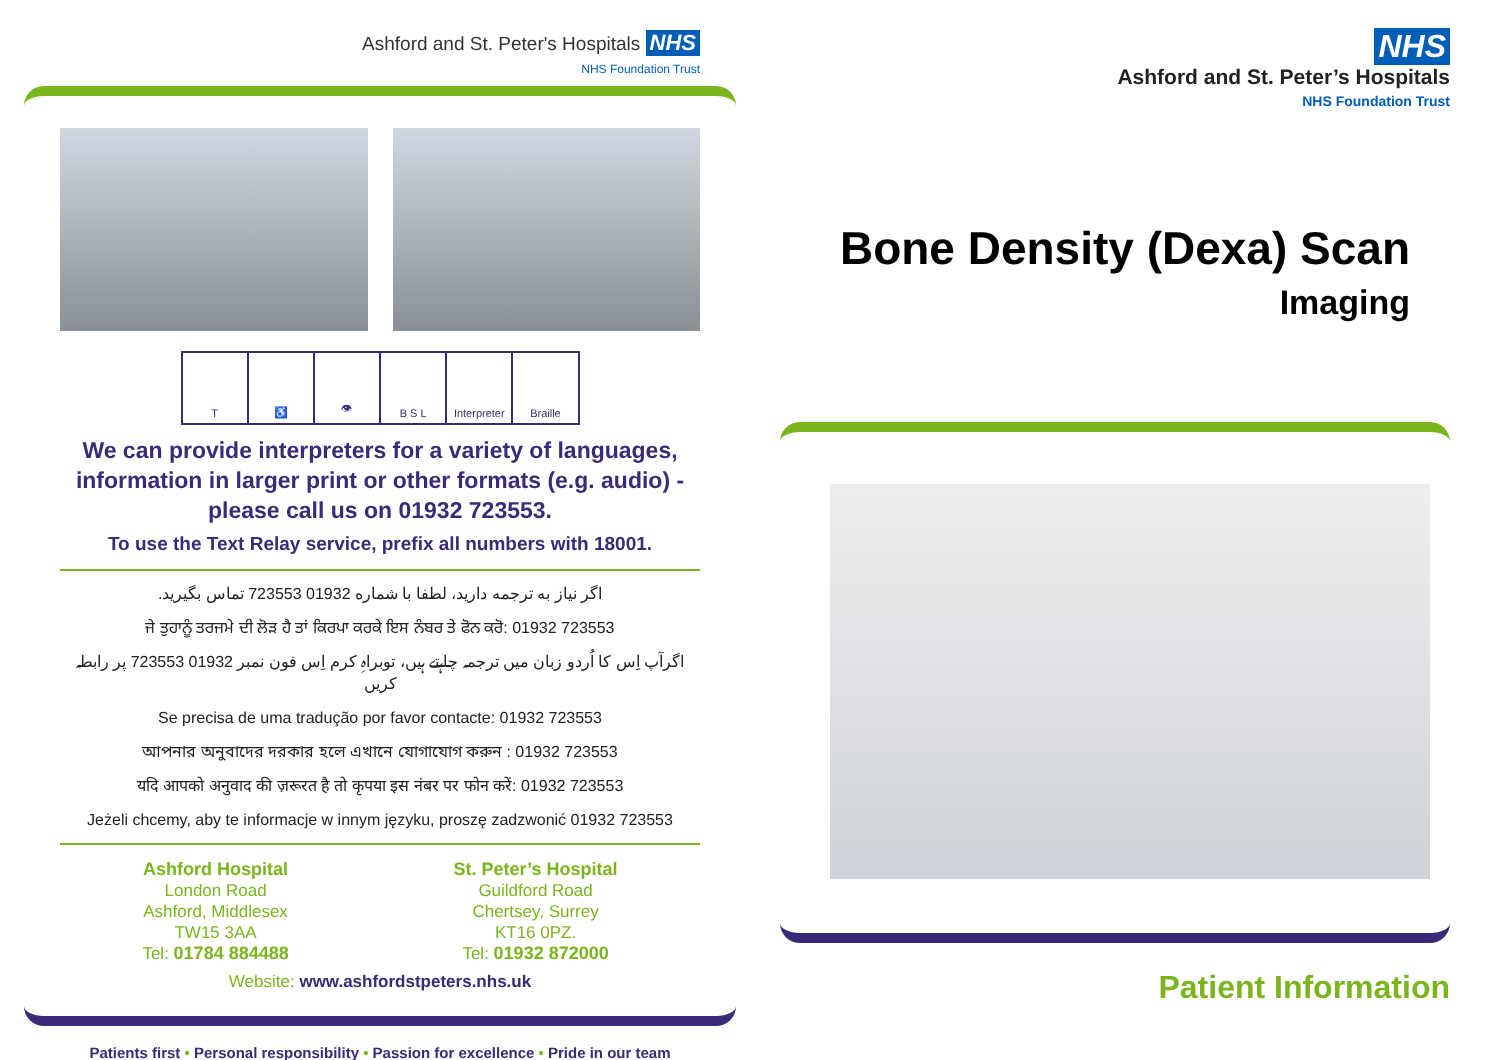Ashford and St. Peter's Hospitals NHS
NHS Foundation Trust
T ♿ 👁 B S L Interpreter Braille
We can provide interpreters for a variety of languages, information in larger print or other formats (e.g. audio) - please call us on 01932 723553.
To use the Text Relay service, prefix all numbers with 18001.
اگر نیاز به ترجمه دارید، لطفا با شماره 01932 723553 تماس بگیرید.
ਜੇ ਤੁਹਾਨੂੰ ਤਰਜਮੇ ਦੀ ਲੋੜ ਹੈ ਤਾਂ ਕਿਰਪਾ ਕਰਕੇ ਇਸ ਨੰਬਰ ਤੇ ਫੋਨ ਕਰੋ: 01932 723553
اگرآپ اِس کا اُردو زبان میں ترجمہ چاہتے ہیں، توبراہِ کرم اِس فون نمبر 01932 723553 پر رابطہ کریں
Se precisa de uma tradução por favor contacte: 01932 723553
আপনার অনুবাদের দরকার হলে এখানে যোগাযোগ করুন : 01932 723553
यदि आपको अनुवाद की ज़रूरत है तो कृपया इस नंबर पर फोन करें: 01932 723553
Jeżeli chcemy, aby te informacje w innym języku, proszę zadzwonić 01932 723553
Ashford Hospital
London Road
Ashford, Middlesex
TW15 3AA
Tel: 01784 884488
St. Peter’s Hospital
Guildford Road
Chertsey, Surrey
KT16 0PZ.
Tel: 01932 872000
Website: www.ashfordstpeters.nhs.uk
Patients first • Personal responsibility • Passion for excellence • Pride in our team
NHS
Ashford and St. Peter’s Hospitals
NHS Foundation Trust
Bone Density (Dexa) Scan
Imaging
Patient Information